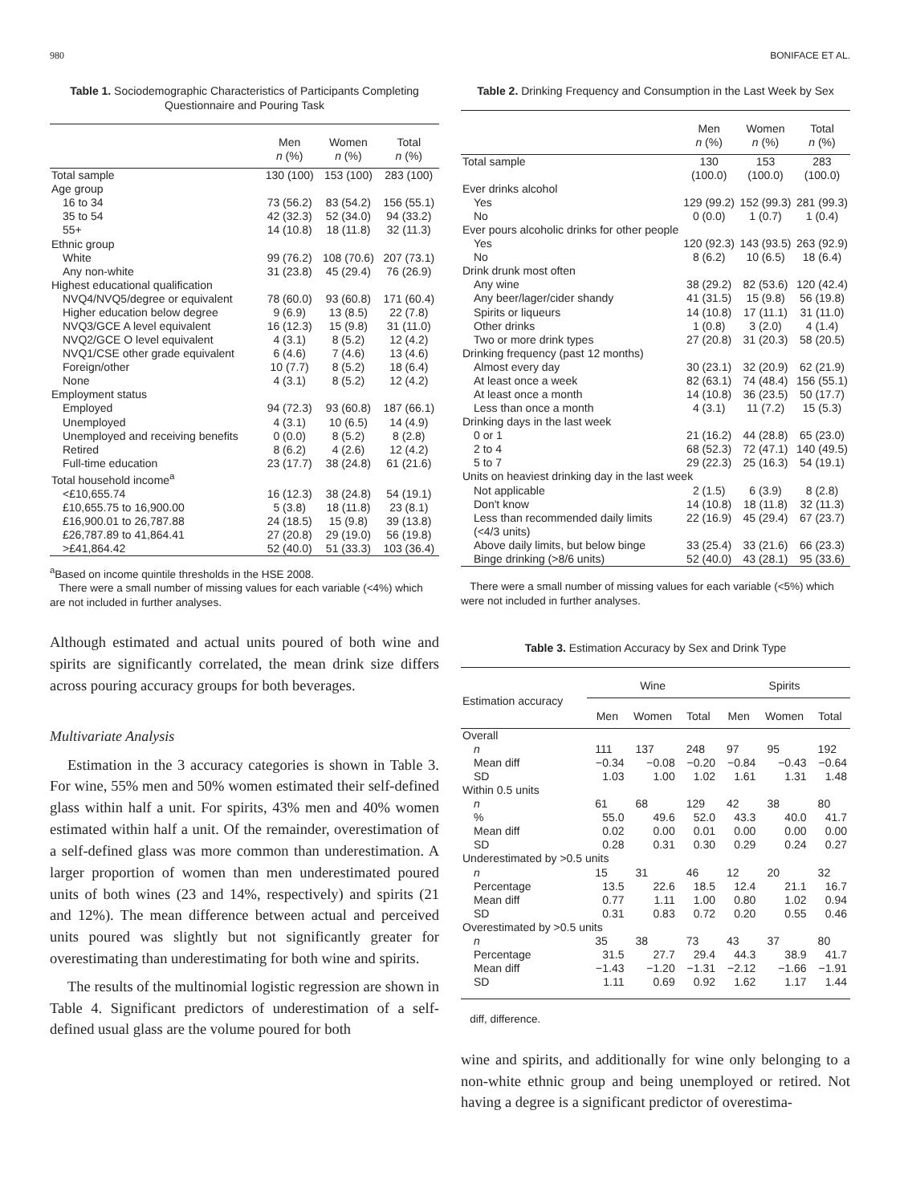980 BONIFACE ET AL.
Table 1. Sociodemographic Characteristics of Participants Completing Questionnaire and Pouring Task
| | Men n (%) | Women n (%) | Total n (%) |
| --- | --- | --- | --- |
| Total sample | 130 (100) | 153 (100) | 283 (100) |
| Age group | | | |
| 16 to 34 | 73 (56.2) | 83 (54.2) | 156 (55.1) |
| 35 to 54 | 42 (32.3) | 52 (34.0) | 94 (33.2) |
| 55+ | 14 (10.8) | 18 (11.8) | 32 (11.3) |
| Ethnic group | | | |
| White | 99 (76.2) | 108 (70.6) | 207 (73.1) |
| Any non-white | 31 (23.8) | 45 (29.4) | 76 (26.9) |
| Highest educational qualification | | | |
| NVQ4/NVQ5/degree or equivalent | 78 (60.0) | 93 (60.8) | 171 (60.4) |
| Higher education below degree | 9 (6.9) | 13 (8.5) | 22 (7.8) |
| NVQ3/GCE A level equivalent | 16 (12.3) | 15 (9.8) | 31 (11.0) |
| NVQ2/GCE O level equivalent | 4 (3.1) | 8 (5.2) | 12 (4.2) |
| NVQ1/CSE other grade equivalent | 6 (4.6) | 7 (4.6) | 13 (4.6) |
| Foreign/other | 10 (7.7) | 8 (5.2) | 18 (6.4) |
| None | 4 (3.1) | 8 (5.2) | 12 (4.2) |
| Employment status | | | |
| Employed | 94 (72.3) | 93 (60.8) | 187 (66.1) |
| Unemployed | 4 (3.1) | 10 (6.5) | 14 (4.9) |
| Unemployed and receiving benefits | 0 (0.0) | 8 (5.2) | 8 (2.8) |
| Retired | 8 (6.2) | 4 (2.6) | 12 (4.2) |
| Full-time education | 23 (17.7) | 38 (24.8) | 61 (21.6) |
| Total household income<sup>a</sup> | | | |
| <£10,655.74 | 16 (12.3) | 38 (24.8) | 54 (19.1) |
| £10,655.75 to 16,900.00 | 5 (3.8) | 18 (11.8) | 23 (8.1) |
| £16,900.01 to 26,787.88 | 24 (18.5) | 15 (9.8) | 39 (13.8) |
| £26,787.89 to 41,864.41 | 27 (20.8) | 29 (19.0) | 56 (19.8) |
| >£41,864.42 | 52 (40.0) | 51 (33.3) | 103 (36.4) |
<sup>a</sup> Based on income quintile thresholds in the HSE 2008.
There were a small number of missing values for each variable (<4%) which are not included in further analyses.
Although estimated and actual units poured of both wine and spirits are significantly correlated, the mean drink size differs across pouring accuracy groups for both beverages.
Multivariate Analysis
Estimation in the 3 accuracy categories is shown in Table 3. For wine, 55% men and 50% women estimated their self-defined glass within half a unit. For spirits, 43% men and 40% women estimated within half a unit. Of the remainder, overestimation of a self-defined glass was more common than underestimation. A larger proportion of women than men underestimated poured units of both wines (23 and 14%, respectively) and spirits (21 and 12%). The mean difference between actual and perceived units poured was slightly but not significantly greater for overestimating than underestimating for both wine and spirits.
The results of the multinomial logistic regression are shown in Table 4. Significant predictors of underestimation of a self-defined usual glass are the volume poured for both
Table 2. Drinking Frequency and Consumption in the Last Week by Sex
| | Men n (%) | Women n (%) | Total n (%) |
| --- | --- | --- | --- |
| Total sample | 130 (100.0) | 153 (100.0) | 283 (100.0) |
| Ever drinks alcohol | | | |
| Yes | 129 (99.2) | 152 (99.3) | 281 (99.3) |
| No | 0 (0.0) | 1 (0.7) | 1 (0.4) |
| Ever pours alcoholic drinks for other people | | | |
| Yes | 120 (92.3) | 143 (93.5) | 263 (92.9) |
| No | 8 (6.2) | 10 (6.5) | 18 (6.4) |
| Drink drunk most often | | | |
| Any wine | 38 (29.2) | 82 (53.6) | 120 (42.4) |
| Any beer/lager/cider shandy | 41 (31.5) | 15 (9.8) | 56 (19.8) |
| Spirits or liqueurs | 14 (10.8) | 17 (11.1) | 31 (11.0) |
| Other drinks | 1 (0.8) | 3 (2.0) | 4 (1.4) |
| Two or more drink types | 27 (20.8) | 31 (20.3) | 58 (20.5) |
| Drinking frequency (past 12 months) | | | |
| Almost every day | 30 (23.1) | 32 (20.9) | 62 (21.9) |
| At least once a week | 82 (63.1) | 74 (48.4) | 156 (55.1) |
| At least once a month | 14 (10.8) | 36 (23.5) | 50 (17.7) |
| Less than once a month | 4 (3.1) | 11 (7.2) | 15 (5.3) |
| Drinking days in the last week | | | |
| 0 or 1 | 21 (16.2) | 44 (28.8) | 65 (23.0) |
| 2 to 4 | 68 (52.3) | 72 (47.1) | 140 (49.5) |
| 5 to 7 | 29 (22.3) | 25 (16.3) | 54 (19.1) |
| Units on heaviest drinking day in the last week | | | |
| Not applicable | 2 (1.5) | 6 (3.9) | 8 (2.8) |
| Don't know | 14 (10.8) | 18 (11.8) | 32 (11.3) |
| Less than recommended daily limits (<4/3 units) | 22 (16.9) | 45 (29.4) | 67 (23.7) |
| Above daily limits, but below binge | 33 (25.4) | 33 (21.6) | 66 (23.3) |
| Binge drinking (>8/6 units) | 52 (40.0) | 43 (28.1) | 95 (33.6) |
There were a small number of missing values for each variable (<5%) which were not included in further analyses.
Table 3. Estimation Accuracy by Sex and Drink Type
| Estimation accuracy | Wine | | | Spirits | | |
| --- | --- | --- | --- | --- | --- | --- |
| | Men | Women | Total | Men | Women | Total |
| Overall | | | | | | |
| n | 111 | 137 | 248 | 97 | 95 | 192 |
| Mean diff | −0.34 | −0.08 | −0.20 | −0.84 | −0.43 | −0.64 |
| SD | 1.03 | 1.00 | 1.02 | 1.61 | 1.31 | 1.48 |
| Within 0.5 units | | | | | | |
| n | 61 | 68 | 129 | 42 | 38 | 80 |
| % | 55.0 | 49.6 | 52.0 | 43.3 | 40.0 | 41.7 |
| Mean diff | 0.02 | 0.00 | 0.01 | 0.00 | 0.00 | 0.00 |
| SD | 0.28 | 0.31 | 0.30 | 0.29 | 0.24 | 0.27 |
| Underestimated by >0.5 units | | | | | | |
| n | 15 | 31 | 46 | 12 | 20 | 32 |
| Percentage | 13.5 | 22.6 | 18.5 | 12.4 | 21.1 | 16.7 |
| Mean diff | 0.77 | 1.11 | 1.00 | 0.80 | 1.02 | 0.94 |
| SD | 0.31 | 0.83 | 0.72 | 0.20 | 0.55 | 0.46 |
| Overestimated by >0.5 units | | | | | | |
| n | 35 | 38 | 73 | 43 | 37 | 80 |
| Percentage | 31.5 | 27.7 | 29.4 | 44.3 | 38.9 | 41.7 |
| Mean diff | −1.43 | −1.20 | −1.31 | −2.12 | −1.66 | −1.91 |
| SD | 1.11 | 0.69 | 0.92 | 1.62 | 1.17 | 1.44 |
diff, difference.
wine and spirits, and additionally for wine only belonging to a non-white ethnic group and being unemployed or retired. Not having a degree is a significant predictor of overestima-